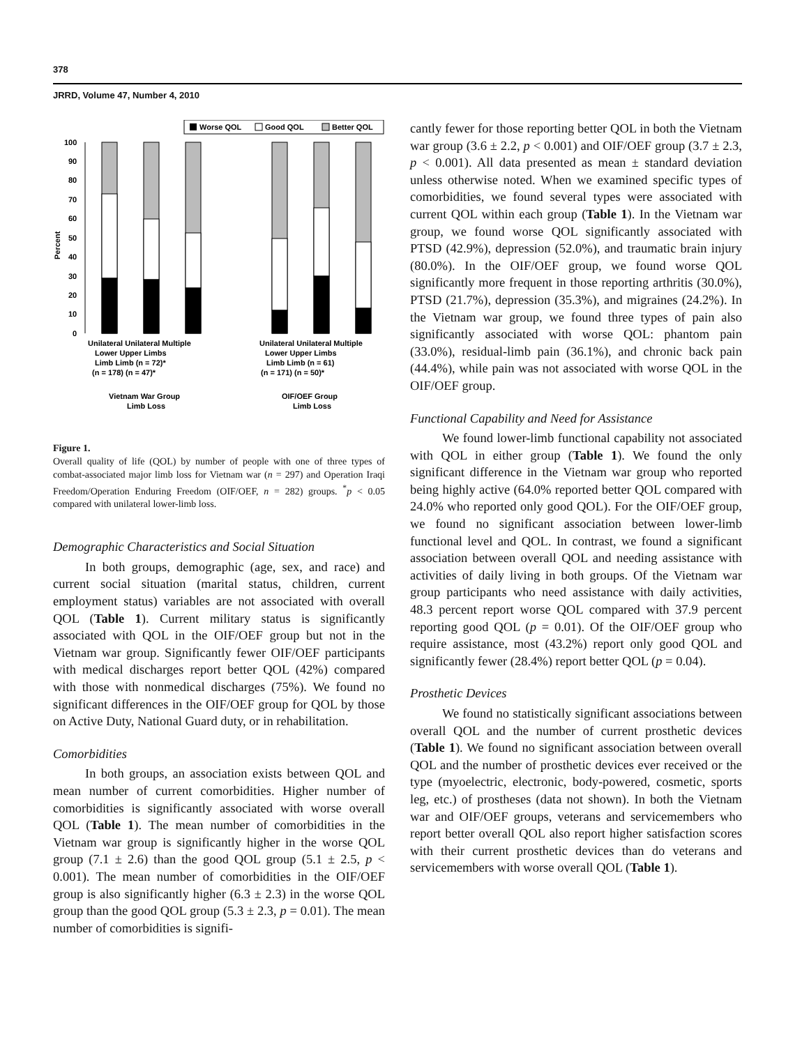378
JRRD, Volume 47, Number 4, 2010
Worse QOL
Good QOL
Better QOL
100
90
80
70
60
50
40
30
20
10
0
Percent
Unilateral Unilateral Multiple
Lower Upper Limbs
Limb Limb (n = 72)*
(n = 178) (n = 47)*
Unilateral Unilateral Multiple
Lower Upper Limbs
Limb Limb (n = 61)
(n = 171) (n = 50)*
Vietnam War Group
Limb Loss
OIF/OEF Group
Limb Loss
Figure 1.
Overall quality of life (QOL) by number of people with one of three types of combat-associated major limb loss for Vietnam war (n = 297) and Operation Iraqi Freedom/Operation Enduring Freedom (OIF/OEF, n = 282) groups. <sup>*</sup>p < 0.05 compared with unilateral lower-limb loss.
Demographic Characteristics and Social Situation
In both groups, demographic (age, sex, and race) and current social situation (marital status, children, current employment status) variables are not associated with overall QOL (Table 1). Current military status is significantly associated with QOL in the OIF/OEF group but not in the Vietnam war group. Significantly fewer OIF/OEF participants with medical discharges report better QOL (42%) compared with those with nonmedical discharges (75%). We found no significant differences in the OIF/OEF group for QOL by those on Active Duty, National Guard duty, or in rehabilitation.
Comorbidities
In both groups, an association exists between QOL and mean number of current comorbidities. Higher number of comorbidities is significantly associated with worse overall QOL (Table 1). The mean number of comorbidities in the Vietnam war group is significantly higher in the worse QOL group (7.1 ± 2.6) than the good QOL group (5.1 ± 2.5, p < 0.001). The mean number of comorbidities in the OIF/OEF group is also significantly higher (6.3 ± 2.3) in the worse QOL group than the good QOL group (5.3 ± 2.3, p = 0.01). The mean number of comorbidities is signifi-
cantly fewer for those reporting better QOL in both the Vietnam war group (3.6 ± 2.2, p < 0.001) and OIF/OEF group (3.7 ± 2.3, p < 0.001). All data presented as mean ± standard deviation unless otherwise noted. When we examined specific types of comorbidities, we found several types were associated with current QOL within each group (Table 1). In the Vietnam war group, we found worse QOL significantly associated with PTSD (42.9%), depression (52.0%), and traumatic brain injury (80.0%). In the OIF/OEF group, we found worse QOL significantly more frequent in those reporting arthritis (30.0%), PTSD (21.7%), depression (35.3%), and migraines (24.2%). In the Vietnam war group, we found three types of pain also significantly associated with worse QOL: phantom pain (33.0%), residual-limb pain (36.1%), and chronic back pain (44.4%), while pain was not associated with worse QOL in the OIF/OEF group.
Functional Capability and Need for Assistance
We found lower-limb functional capability not associated with QOL in either group (Table 1). We found the only significant difference in the Vietnam war group who reported being highly active (64.0% reported better QOL compared with 24.0% who reported only good QOL). For the OIF/OEF group, we found no significant association between lower-limb functional level and QOL. In contrast, we found a significant association between overall QOL and needing assistance with activities of daily living in both groups. Of the Vietnam war group participants who need assistance with daily activities, 48.3 percent report worse QOL compared with 37.9 percent reporting good QOL (p = 0.01). Of the OIF/OEF group who require assistance, most (43.2%) report only good QOL and significantly fewer (28.4%) report better QOL (p = 0.04).
Prosthetic Devices
We found no statistically significant associations between overall QOL and the number of current prosthetic devices (Table 1). We found no significant association between overall QOL and the number of prosthetic devices ever received or the type (myoelectric, electronic, body-powered, cosmetic, sports leg, etc.) of prostheses (data not shown). In both the Vietnam war and OIF/OEF groups, veterans and servicemembers who report better overall QOL also report higher satisfaction scores with their current prosthetic devices than do veterans and servicemembers with worse overall QOL (Table 1).